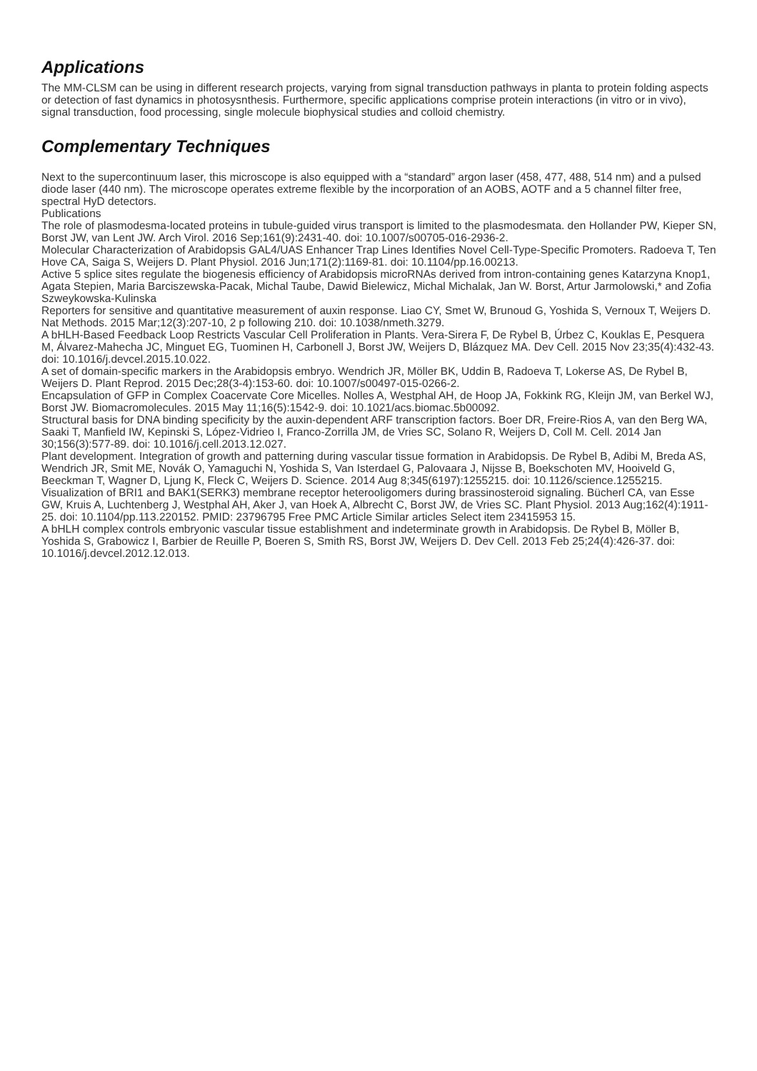Applications
The MM-CLSM can be using in different research projects, varying from signal transduction pathways in planta to protein folding aspects or detection of fast dynamics in photosysnthesis. Furthermore, specific applications comprise protein interactions (in vitro or in vivo), signal transduction, food processing, single molecule biophysical studies and colloid chemistry.
Complementary Techniques
Next to the supercontinuum laser, this microscope is also equipped with a “standard” argon laser (458, 477, 488, 514 nm) and a pulsed diode laser (440 nm). The microscope operates extreme flexible by the incorporation of an AOBS, AOTF and a 5 channel filter free, spectral HyD detectors.
Publications
The role of plasmodesma-located proteins in tubule-guided virus transport is limited to the plasmodesmata. den Hollander PW, Kieper SN, Borst JW, van Lent JW. Arch Virol. 2016 Sep;161(9):2431-40. doi: 10.1007/s00705-016-2936-2.
Molecular Characterization of Arabidopsis GAL4/UAS Enhancer Trap Lines Identifies Novel Cell-Type-Specific Promoters. Radoeva T, Ten Hove CA, Saiga S, Weijers D. Plant Physiol. 2016 Jun;171(2):1169-81. doi: 10.1104/pp.16.00213.
Active 5 splice sites regulate the biogenesis efficiency of Arabidopsis microRNAs derived from intron-containing genes Katarzyna Knop1, Agata Stepien, Maria Barciszewska-Pacak, Michal Taube, Dawid Bielewicz, Michal Michalak, Jan W. Borst, Artur Jarmolowski,* and Zofia Szweykowska-Kulinska
Reporters for sensitive and quantitative measurement of auxin response. Liao CY, Smet W, Brunoud G, Yoshida S, Vernoux T, Weijers D. Nat Methods. 2015 Mar;12(3):207-10, 2 p following 210. doi: 10.1038/nmeth.3279.
A bHLH-Based Feedback Loop Restricts Vascular Cell Proliferation in Plants. Vera-Sirera F, De Rybel B, Úrbez C, Kouklas E, Pesquera M, Álvarez-Mahecha JC, Minguet EG, Tuominen H, Carbonell J, Borst JW, Weijers D, Blázquez MA. Dev Cell. 2015 Nov 23;35(4):432-43. doi: 10.1016/j.devcel.2015.10.022.
A set of domain-specific markers in the Arabidopsis embryo. Wendrich JR, Möller BK, Uddin B, Radoeva T, Lokerse AS, De Rybel B, Weijers D. Plant Reprod. 2015 Dec;28(3-4):153-60. doi: 10.1007/s00497-015-0266-2.
Encapsulation of GFP in Complex Coacervate Core Micelles. Nolles A, Westphal AH, de Hoop JA, Fokkink RG, Kleijn JM, van Berkel WJ, Borst JW. Biomacromolecules. 2015 May 11;16(5):1542-9. doi: 10.1021/acs.biomac.5b00092.
Structural basis for DNA binding specificity by the auxin-dependent ARF transcription factors. Boer DR, Freire-Rios A, van den Berg WA, Saaki T, Manfield IW, Kepinski S, López-Vidrieo I, Franco-Zorrilla JM, de Vries SC, Solano R, Weijers D, Coll M. Cell. 2014 Jan 30;156(3):577-89. doi: 10.1016/j.cell.2013.12.027.
Plant development. Integration of growth and patterning during vascular tissue formation in Arabidopsis. De Rybel B, Adibi M, Breda AS, Wendrich JR, Smit ME, Novák O, Yamaguchi N, Yoshida S, Van Isterdael G, Palovaara J, Nijsse B, Boekschoten MV, Hooiveld G, Beeckman T, Wagner D, Ljung K, Fleck C, Weijers D. Science. 2014 Aug 8;345(6197):1255215. doi: 10.1126/science.1255215.
Visualization of BRI1 and BAK1(SERK3) membrane receptor heterooligomers during brassinosteroid signaling. Bücherl CA, van Esse GW, Kruis A, Luchtenberg J, Westphal AH, Aker J, van Hoek A, Albrecht C, Borst JW, de Vries SC. Plant Physiol. 2013 Aug;162(4):1911-25. doi: 10.1104/pp.113.220152. PMID: 23796795 Free PMC Article Similar articles Select item 23415953 15.
A bHLH complex controls embryonic vascular tissue establishment and indeterminate growth in Arabidopsis. De Rybel B, Möller B, Yoshida S, Grabowicz I, Barbier de Reuille P, Boeren S, Smith RS, Borst JW, Weijers D. Dev Cell. 2013 Feb 25;24(4):426-37. doi: 10.1016/j.devcel.2012.12.013.